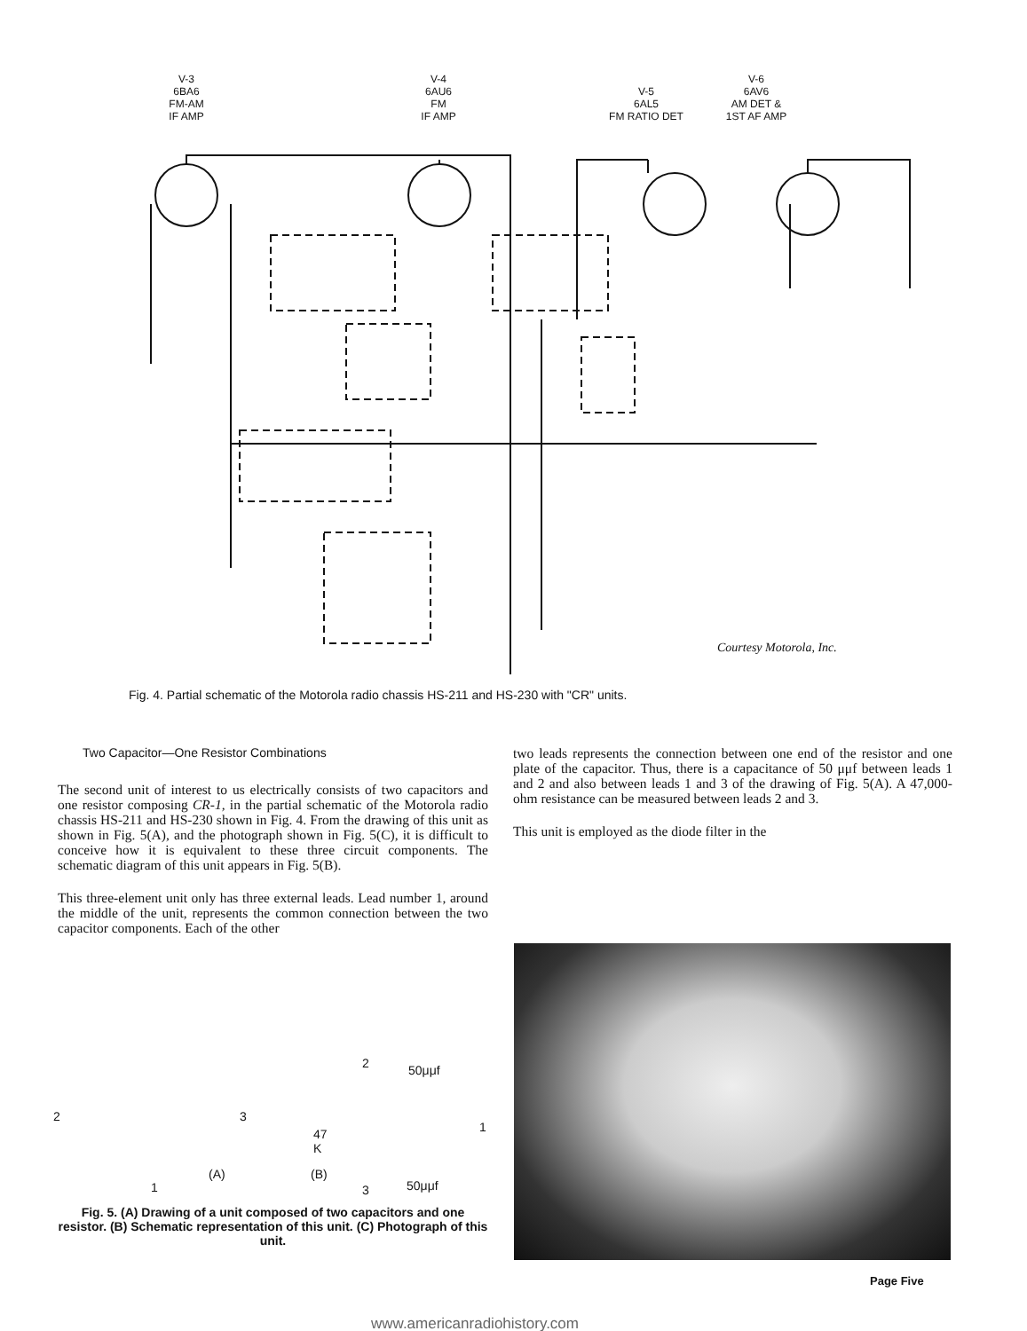V-3
6BA6
FM-AM
IF AMP V-4
6AU6
FM
IF AMP V-5
6AL5
FM RATIO DET V-6
6AV6
AM DET &
1ST AF AMP
Courtesy Motorola, Inc.
Fig. 4. Partial schematic of the Motorola radio chassis HS-211 and HS-230 with "CR" units.
Two Capacitor—One Resistor Combinations
The second unit of interest to us electrically consists of two capacitors and one resistor composing CR-1, in the partial schematic of the Motorola radio chassis HS-211 and HS-230 shown in Fig. 4. From the drawing of this unit as shown in Fig. 5(A), and the photograph shown in Fig. 5(C), it is difficult to conceive how it is equivalent to these three circuit components. The schematic diagram of this unit appears in Fig. 5(B).
This three-element unit only has three external leads. Lead number 1, around the middle of the unit, represents the common connection between the two capacitor components. Each of the other
2 3
1
(A)
2 50μμf
47 K 1
(B)
3 50μμf
Fig. 5. (A) Drawing of a unit composed of two capacitors and one resistor. (B) Schematic representation of this unit. (C) Photograph of this unit.
two leads represents the connection between one end of the resistor and one plate of the capacitor. Thus, there is a capacitance of 50 μμf between leads 1 and 2 and also between leads 1 and 3 of the drawing of Fig. 5(A). A 47,000-ohm resistance can be measured between leads 2 and 3.
This unit is employed as the diode filter in the
Page Five
www.americanradiohistory.com